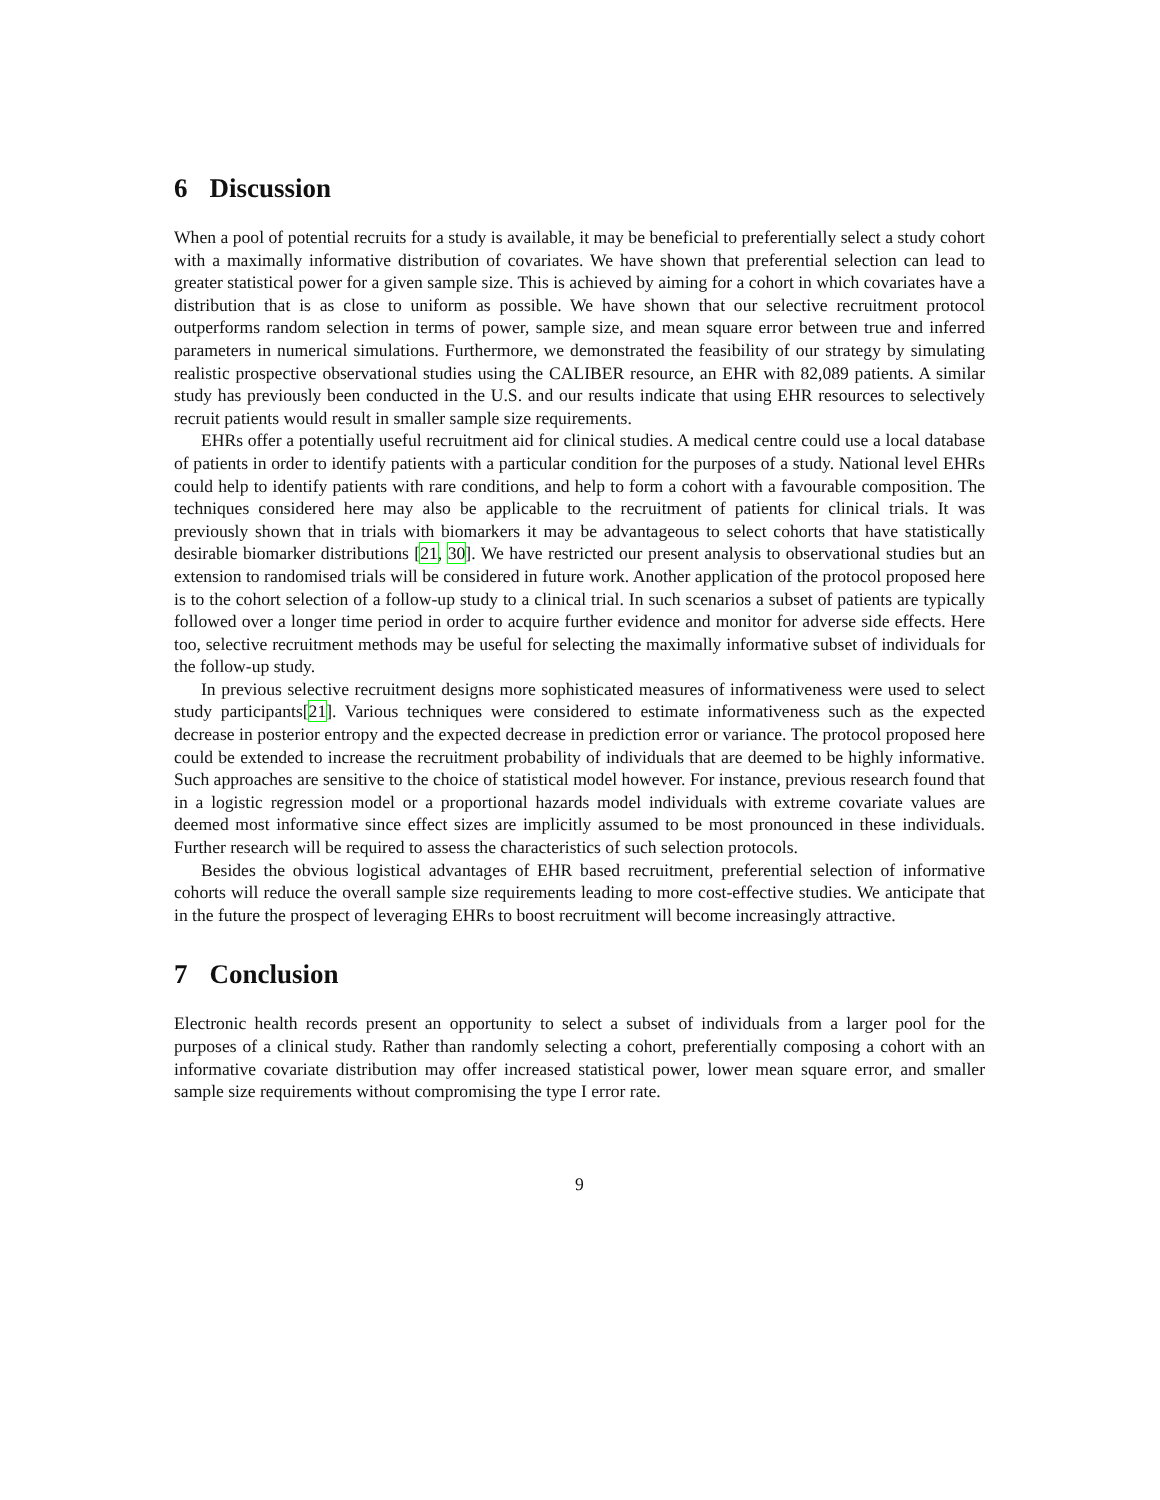6 Discussion
When a pool of potential recruits for a study is available, it may be beneficial to preferentially select a study cohort with a maximally informative distribution of covariates. We have shown that preferential selection can lead to greater statistical power for a given sample size. This is achieved by aiming for a cohort in which covariates have a distribution that is as close to uniform as possible. We have shown that our selective recruitment protocol outperforms random selection in terms of power, sample size, and mean square error between true and inferred parameters in numerical simulations. Furthermore, we demonstrated the feasibility of our strategy by simulating realistic prospective observational studies using the CALIBER resource, an EHR with 82,089 patients. A similar study has previously been conducted in the U.S. and our results indicate that using EHR resources to selectively recruit patients would result in smaller sample size requirements.
EHRs offer a potentially useful recruitment aid for clinical studies. A medical centre could use a local database of patients in order to identify patients with a particular condition for the purposes of a study. National level EHRs could help to identify patients with rare conditions, and help to form a cohort with a favourable composition. The techniques considered here may also be applicable to the recruitment of patients for clinical trials. It was previously shown that in trials with biomarkers it may be advantageous to select cohorts that have statistically desirable biomarker distributions [21, 30]. We have restricted our present analysis to observational studies but an extension to randomised trials will be considered in future work. Another application of the protocol proposed here is to the cohort selection of a follow-up study to a clinical trial. In such scenarios a subset of patients are typically followed over a longer time period in order to acquire further evidence and monitor for adverse side effects. Here too, selective recruitment methods may be useful for selecting the maximally informative subset of individuals for the follow-up study.
In previous selective recruitment designs more sophisticated measures of informativeness were used to select study participants[21]. Various techniques were considered to estimate informativeness such as the expected decrease in posterior entropy and the expected decrease in prediction error or variance. The protocol proposed here could be extended to increase the recruitment probability of individuals that are deemed to be highly informative. Such approaches are sensitive to the choice of statistical model however. For instance, previous research found that in a logistic regression model or a proportional hazards model individuals with extreme covariate values are deemed most informative since effect sizes are implicitly assumed to be most pronounced in these individuals. Further research will be required to assess the characteristics of such selection protocols.
Besides the obvious logistical advantages of EHR based recruitment, preferential selection of informative cohorts will reduce the overall sample size requirements leading to more cost-effective studies. We anticipate that in the future the prospect of leveraging EHRs to boost recruitment will become increasingly attractive.
7 Conclusion
Electronic health records present an opportunity to select a subset of individuals from a larger pool for the purposes of a clinical study. Rather than randomly selecting a cohort, preferentially composing a cohort with an informative covariate distribution may offer increased statistical power, lower mean square error, and smaller sample size requirements without compromising the type I error rate.
9